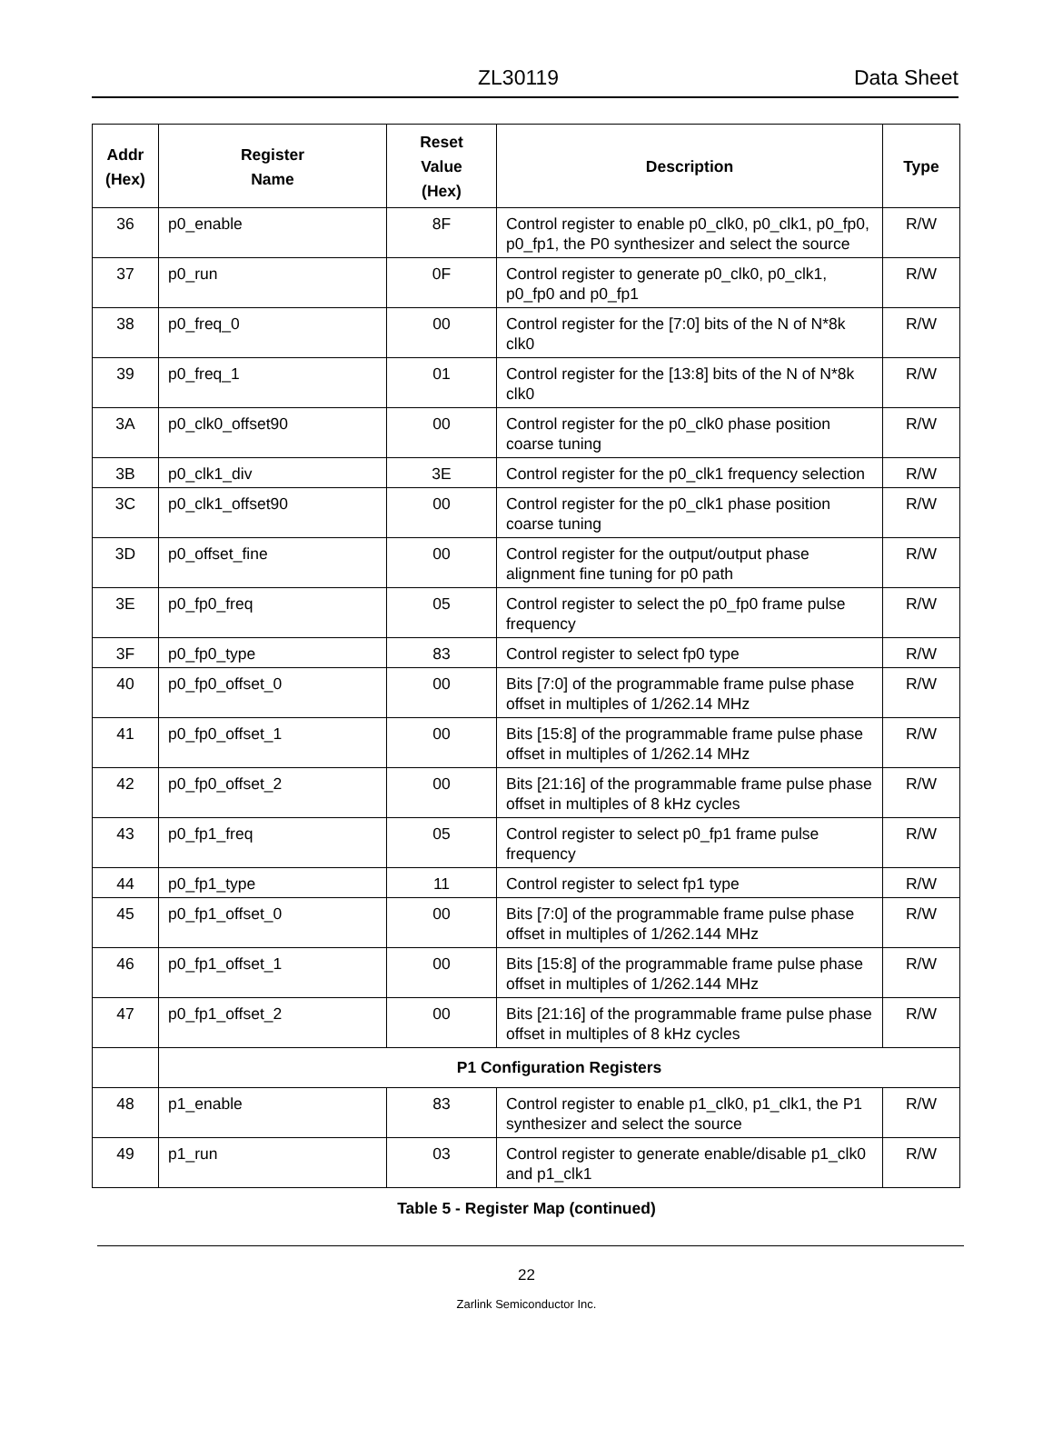ZL30119 Data Sheet
| Addr (Hex) | Register Name | Reset Value (Hex) | Description | Type |
| --- | --- | --- | --- | --- |
| 36 | p0_enable | 8F | Control register to enable p0_clk0, p0_clk1, p0_fp0, p0_fp1, the P0 synthesizer and select the source | R/W |
| 37 | p0_run | 0F | Control register to generate p0_clk0, p0_clk1, p0_fp0 and p0_fp1 | R/W |
| 38 | p0_freq_0 | 00 | Control register for the [7:0] bits of the N of N*8k clk0 | R/W |
| 39 | p0_freq_1 | 01 | Control register for the [13:8] bits of the N of N*8k clk0 | R/W |
| 3A | p0_clk0_offset90 | 00 | Control register for the p0_clk0 phase position coarse tuning | R/W |
| 3B | p0_clk1_div | 3E | Control register for the p0_clk1 frequency selection | R/W |
| 3C | p0_clk1_offset90 | 00 | Control register for the p0_clk1 phase position coarse tuning | R/W |
| 3D | p0_offset_fine | 00 | Control register for the output/output phase alignment fine tuning for p0 path | R/W |
| 3E | p0_fp0_freq | 05 | Control register to select the p0_fp0 frame pulse frequency | R/W |
| 3F | p0_fp0_type | 83 | Control register to select fp0 type | R/W |
| 40 | p0_fp0_offset_0 | 00 | Bits [7:0] of the programmable frame pulse phase offset in multiples of 1/262.14 MHz | R/W |
| 41 | p0_fp0_offset_1 | 00 | Bits [15:8] of the programmable frame pulse phase offset in multiples of 1/262.14 MHz | R/W |
| 42 | p0_fp0_offset_2 | 00 | Bits [21:16] of the programmable frame pulse phase offset in multiples of 8 kHz cycles | R/W |
| 43 | p0_fp1_freq | 05 | Control register to select p0_fp1 frame pulse frequency | R/W |
| 44 | p0_fp1_type | 11 | Control register to select fp1 type | R/W |
| 45 | p0_fp1_offset_0 | 00 | Bits [7:0] of the programmable frame pulse phase offset in multiples of 1/262.144 MHz | R/W |
| 46 | p0_fp1_offset_1 | 00 | Bits [15:8] of the programmable frame pulse phase offset in multiples of 1/262.144 MHz | R/W |
| 47 | p0_fp1_offset_2 | 00 | Bits [21:16] of the programmable frame pulse phase offset in multiples of 8 kHz cycles | R/W |
| | P1 Configuration Registers | | | |
| 48 | p1_enable | 83 | Control register to enable p1_clk0, p1_clk1, the P1 synthesizer and select the source | R/W |
| 49 | p1_run | 03 | Control register to generate enable/disable p1_clk0 and p1_clk1 | R/W |
Table 5 - Register Map (continued)
22
Zarlink Semiconductor Inc.